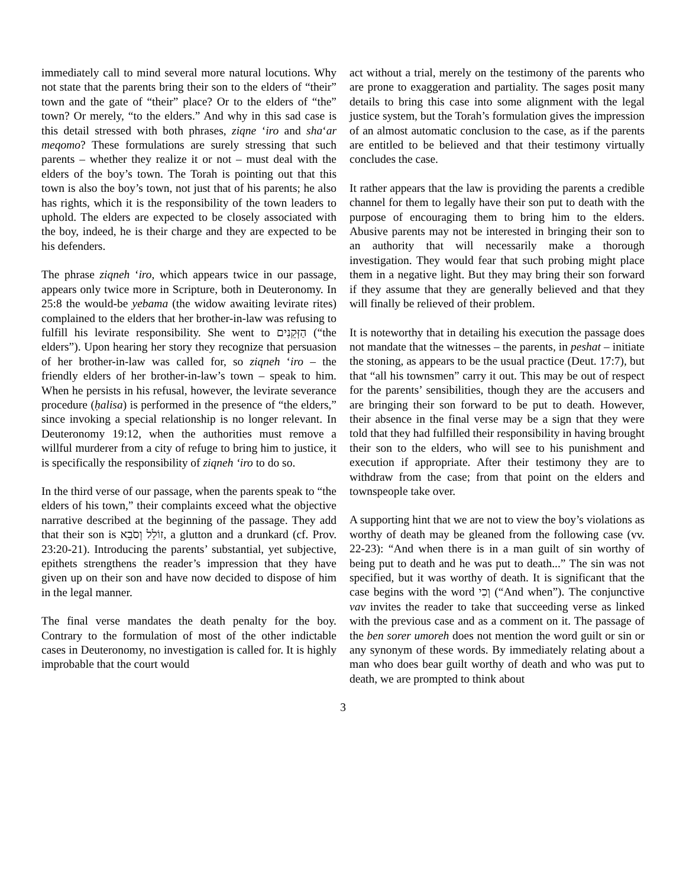immediately call to mind several more natural locutions. Why not state that the parents bring their son to the elders of “their” town and the gate of “their” place? Or to the elders of “the” town? Or merely, “to the elders.” And why in this sad case is this detail stressed with both phrases, ziqne ‘iro and sha‘ar meqomo? These formulations are surely stressing that such parents – whether they realize it or not – must deal with the elders of the boy’s town. The Torah is pointing out that this town is also the boy’s town, not just that of his parents; he also has rights, which it is the responsibility of the town leaders to uphold. The elders are expected to be closely associated with the boy, indeed, he is their charge and they are expected to be his defenders.
The phrase ziqneh ‘iro, which appears twice in our passage, appears only twice more in Scripture, both in Deuteronomy. In 25:8 the would-be yebama (the widow awaiting levirate rites) complained to the elders that her brother-in-law was refusing to fulfill his levirate responsibility. She went to הַזְּקֵנִים (“the elders”). Upon hearing her story they recognize that persuasion of her brother-in-law was called for, so ziqneh ‘iro – the friendly elders of her brother-in-law’s town – speak to him. When he persists in his refusal, however, the levirate severance procedure (ḥalisa) is performed in the presence of “the elders,” since invoking a special relationship is no longer relevant. In Deuteronomy 19:12, when the authorities must remove a willful murderer from a city of refuge to bring him to justice, it is specifically the responsibility of ziqneh ‘iro to do so.
In the third verse of our passage, when the parents speak to “the elders of his town,” their complaints exceed what the objective narrative described at the beginning of the passage. They add that their son is זוֹלֵל וְסֹבֵא, a glutton and a drunkard (cf. Prov. 23:20-21). Introducing the parents’ substantial, yet subjective, epithets strengthens the reader’s impression that they have given up on their son and have now decided to dispose of him in the legal manner.
The final verse mandates the death penalty for the boy. Contrary to the formulation of most of the other indictable cases in Deuteronomy, no investigation is called for. It is highly improbable that the court would
act without a trial, merely on the testimony of the parents who are prone to exaggeration and partiality. The sages posit many details to bring this case into some alignment with the legal justice system, but the Torah’s formulation gives the impression of an almost automatic conclusion to the case, as if the parents are entitled to be believed and that their testimony virtually concludes the case.
It rather appears that the law is providing the parents a credible channel for them to legally have their son put to death with the purpose of encouraging them to bring him to the elders. Abusive parents may not be interested in bringing their son to an authority that will necessarily make a thorough investigation. They would fear that such probing might place them in a negative light. But they may bring their son forward if they assume that they are generally believed and that they will finally be relieved of their problem.
It is noteworthy that in detailing his execution the passage does not mandate that the witnesses – the parents, in peshat – initiate the stoning, as appears to be the usual practice (Deut. 17:7), but that “all his townsmen” carry it out. This may be out of respect for the parents’ sensibilities, though they are the accusers and are bringing their son forward to be put to death. However, their absence in the final verse may be a sign that they were told that they had fulfilled their responsibility in having brought their son to the elders, who will see to his punishment and execution if appropriate. After their testimony they are to withdraw from the case; from that point on the elders and townspeople take over.
A supporting hint that we are not to view the boy’s violations as worthy of death may be gleaned from the following case (vv. 22-23): “And when there is in a man guilt of sin worthy of being put to death and he was put to death...” The sin was not specified, but it was worthy of death. It is significant that the case begins with the word וְכִי (“And when”). The conjunctive vav invites the reader to take that succeeding verse as linked with the previous case and as a comment on it. The passage of the ben sorer umoreh does not mention the word guilt or sin or any synonym of these words. By immediately relating about a man who does bear guilt worthy of death and who was put to death, we are prompted to think about
3